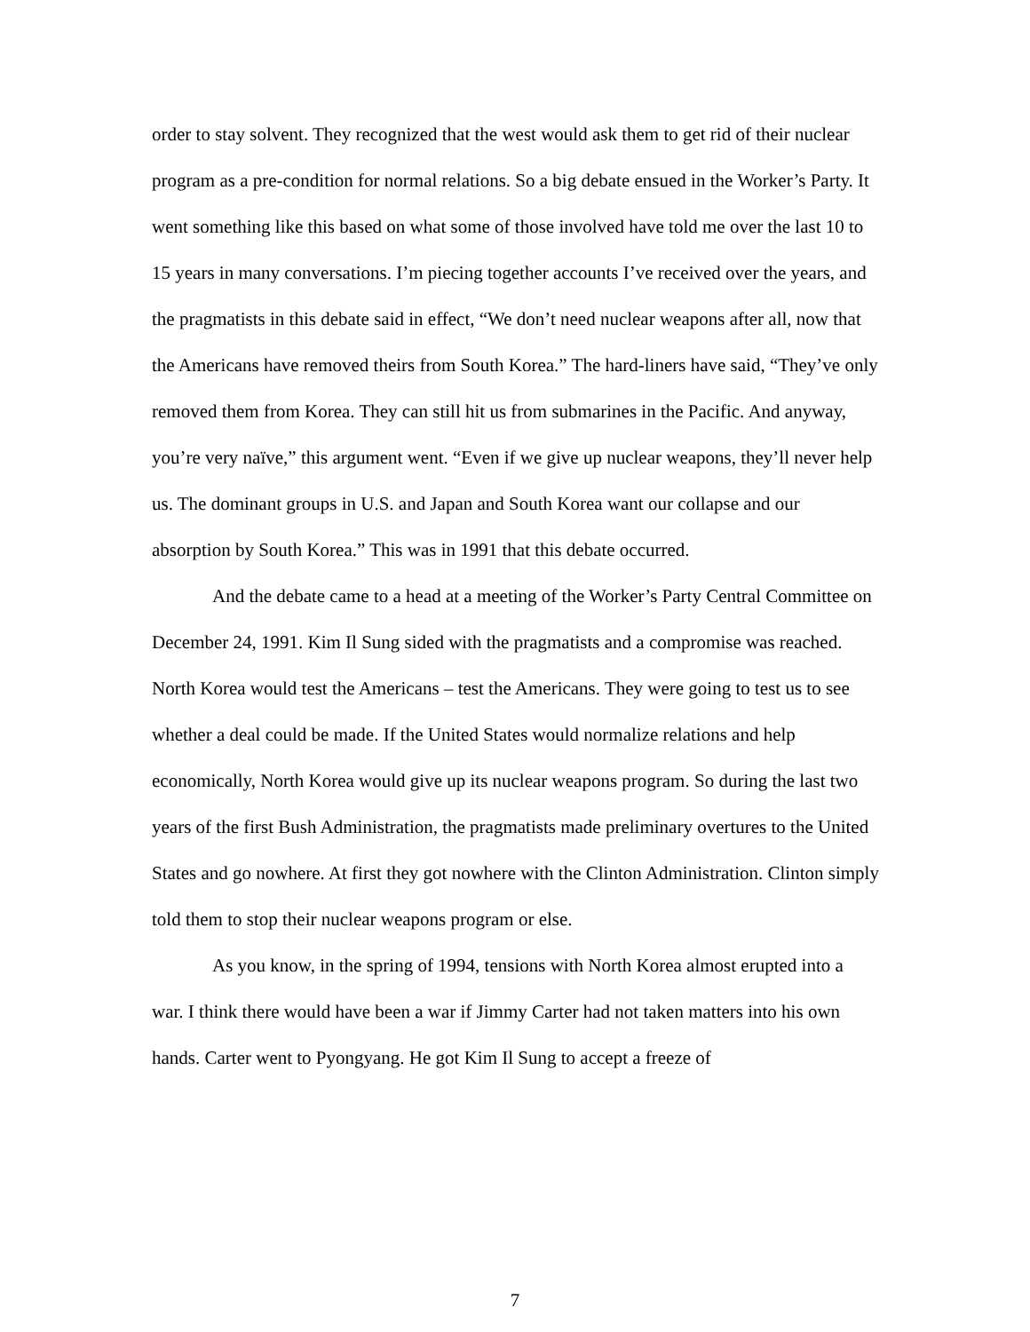order to stay solvent. They recognized that the west would ask them to get rid of their nuclear program as a pre-condition for normal relations. So a big debate ensued in the Worker’s Party. It went something like this based on what some of those involved have told me over the last 10 to 15 years in many conversations. I’m piecing together accounts I’ve received over the years, and the pragmatists in this debate said in effect, “We don’t need nuclear weapons after all, now that the Americans have removed theirs from South Korea.” The hard-liners have said, “They’ve only removed them from Korea. They can still hit us from submarines in the Pacific. And anyway, you’re very naïve,” this argument went. “Even if we give up nuclear weapons, they’ll never help us. The dominant groups in U.S. and Japan and South Korea want our collapse and our absorption by South Korea.” This was in 1991 that this debate occurred.
And the debate came to a head at a meeting of the Worker’s Party Central Committee on December 24, 1991. Kim Il Sung sided with the pragmatists and a compromise was reached. North Korea would test the Americans – test the Americans. They were going to test us to see whether a deal could be made. If the United States would normalize relations and help economically, North Korea would give up its nuclear weapons program. So during the last two years of the first Bush Administration, the pragmatists made preliminary overtures to the United States and go nowhere. At first they got nowhere with the Clinton Administration. Clinton simply told them to stop their nuclear weapons program or else.
As you know, in the spring of 1994, tensions with North Korea almost erupted into a war. I think there would have been a war if Jimmy Carter had not taken matters into his own hands. Carter went to Pyongyang. He got Kim Il Sung to accept a freeze of
7